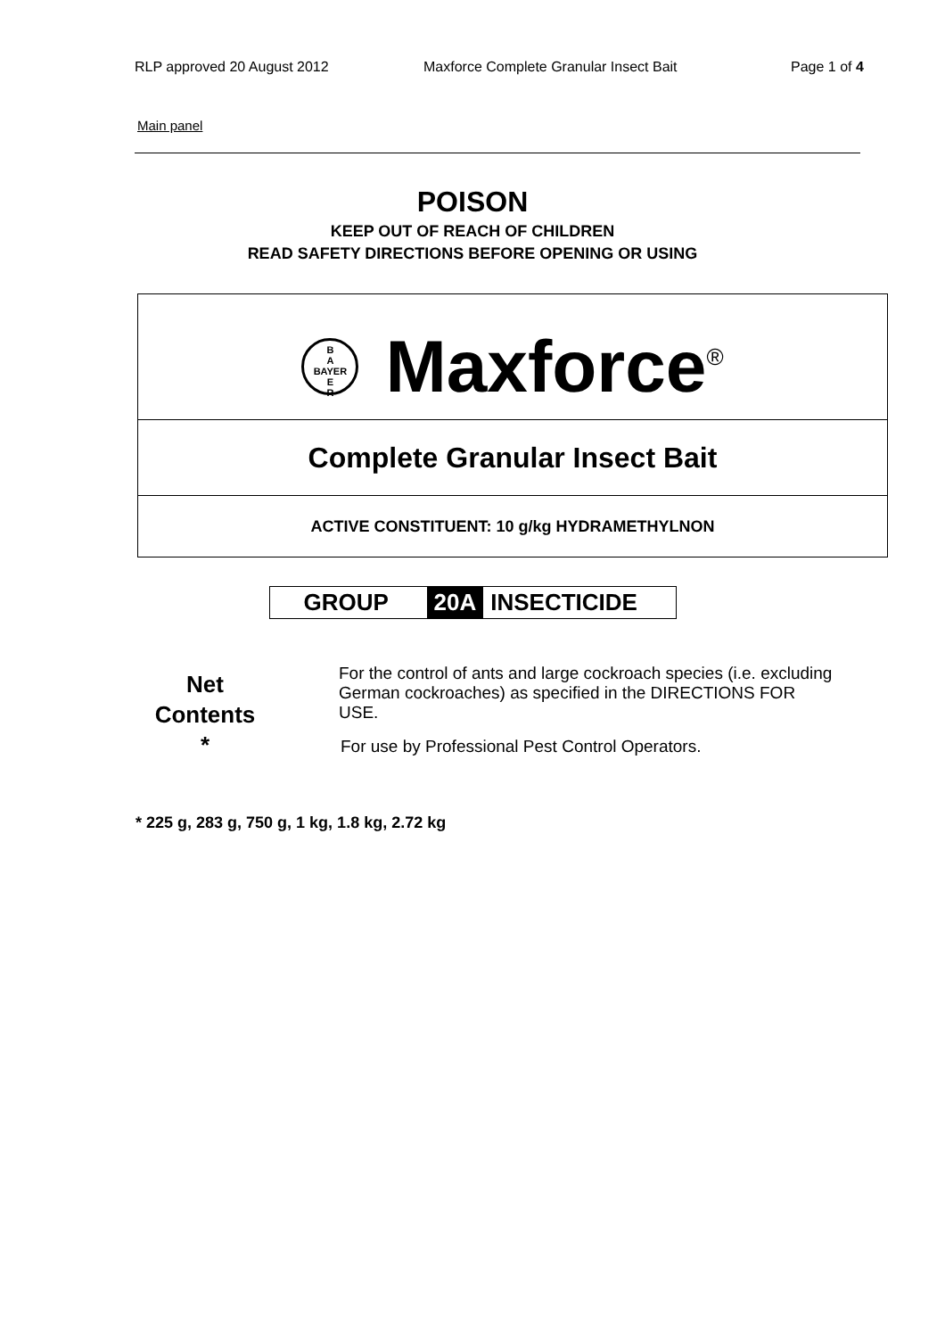RLP approved 20 August 2012 Maxforce Complete Granular Insect Bait Page 1 of 4
Main panel
POISON
KEEP OUT OF REACH OF CHILDREN
READ SAFETY DIRECTIONS BEFORE OPENING OR USING
B
A
BAYER
E
R Maxforce<sup>®</sup>
Complete Granular Insect Bait
ACTIVE CONSTITUENT: 10 g/kg HYDRAMETHYLNON
GROUP 20A INSECTICIDE
Net
Contents
*
For the control of ants and large cockroach species (i.e. excluding German cockroaches) as specified in the DIRECTIONS FOR USE.
For use by Professional Pest Control Operators.
* 225 g, 283 g, 750 g, 1 kg, 1.8 kg, 2.72 kg